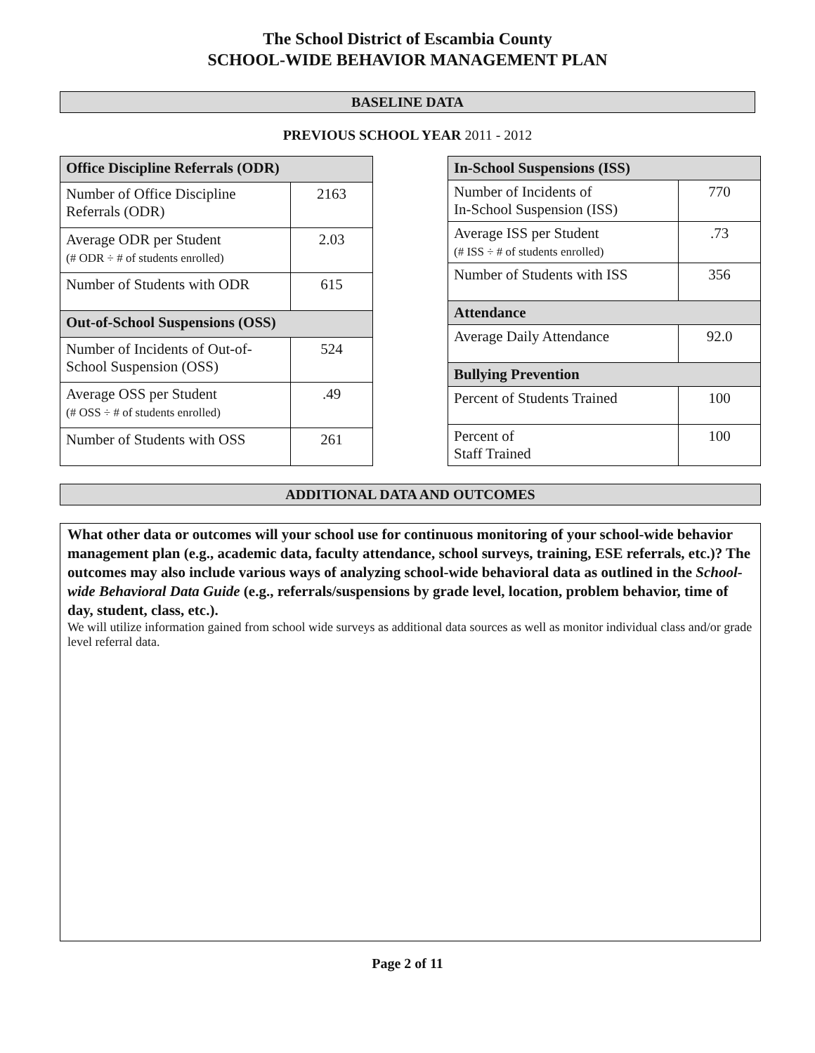The School District of Escambia County
SCHOOL-WIDE BEHAVIOR MANAGEMENT PLAN
BASELINE DATA
PREVIOUS SCHOOL YEAR 2011 - 2012
| Office Discipline Referrals (ODR) | |
| --- | --- |
| Number of Office Discipline Referrals (ODR) | 2163 |
| Average ODR per Student (# ODR ÷ # of students enrolled) | 2.03 |
| Number of Students with ODR | 615 |
| Out-of-School Suspensions (OSS) | |
| Number of Incidents of Out-of-School Suspension (OSS) | 524 |
| Average OSS per Student (# OSS ÷ # of students enrolled) | .49 |
| Number of Students with OSS | 261 |
| In-School Suspensions (ISS) | |
| --- | --- |
| Number of Incidents of In-School Suspension (ISS) | 770 |
| Average ISS per Student (# ISS ÷ # of students enrolled) | .73 |
| Number of Students with ISS | 356 |
| Attendance | |
| Average Daily Attendance | 92.0 |
| Bullying Prevention | |
| Percent of Students Trained | 100 |
| Percent of Staff Trained | 100 |
ADDITIONAL DATA AND OUTCOMES
What other data or outcomes will your school use for continuous monitoring of your school-wide behavior management plan (e.g., academic data, faculty attendance, school surveys, training, ESE referrals, etc.)? The outcomes may also include various ways of analyzing school-wide behavioral data as outlined in the School-wide Behavioral Data Guide (e.g., referrals/suspensions by grade level, location, problem behavior, time of day, student, class, etc.).
We will utilize information gained from school wide surveys as additional data sources as well as monitor individual class and/or grade level referral data.
Page 2 of 11